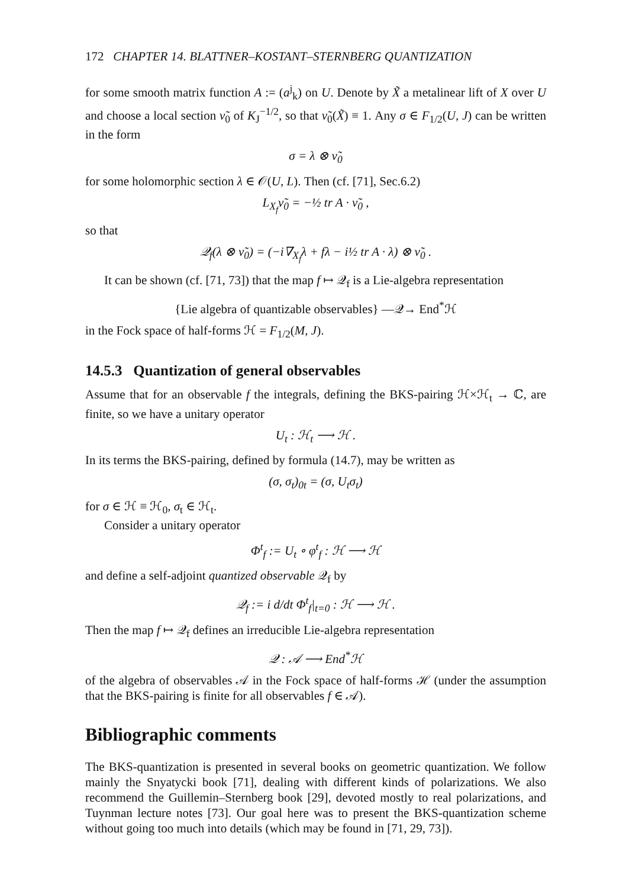172 CHAPTER 14. BLATTNER–KOSTANT–STERNBERG QUANTIZATION
for some smooth matrix function A := (a<sup>j</sup><sub>k</sub>) on U. Denote by X̃ a metalinear lift of X over U and choose a local section ν̃<sub>0</sub> of K<sub>J</sub><sup>−1/2</sup>, so that ν̃<sub>0</sub>(X̃) ≡ 1. Any σ ∈ F<sub>1/2</sub>(U, J) can be written in the form
σ = λ ⊗ ν̃<sub>0</sub>
for some holomorphic section λ ∈ 𝒪(U, L). Then (cf. [71], Sec.6.2)
L<sub>X<sub>f</sub></sub>ν̃<sub>0</sub> = −½ tr A · ν̃<sub>0</sub> ,
so that
𝒬<sub>f</sub>(λ ⊗ ν̃<sub>0</sub>) = (−i∇<sub>X<sub>f</sub></sub>λ + fλ − i½ tr A · λ) ⊗ ν̃<sub>0</sub> .
It can be shown (cf. [71, 73]) that the map f ↦ 𝒬<sub>f</sub> is a Lie-algebra representation
{Lie algebra of quantizable observables} —𝒬→ End<sup>*</sup>ℋ
in the Fock space of half-forms ℋ = F<sub>1/2</sub>(M, J).
14.5.3 Quantization of general observables
Assume that for an observable f the integrals, defining the BKS-pairing ℋ×ℋ<sub>t</sub> → ℂ, are finite, so we have a unitary operator
U<sub>t</sub> : ℋ<sub>t</sub> ⟶ ℋ .
In its terms the BKS-pairing, defined by formula (14.7), may be written as
(σ, σ<sub>t</sub>)<sub>0t</sub> = (σ, U<sub>t</sub>σ<sub>t</sub>)
for σ ∈ ℋ ≡ ℋ<sub>0</sub>, σ<sub>t</sub> ∈ ℋ<sub>t</sub>.
Consider a unitary operator
Φ<sup>t</sup><sub>f</sub> := U<sub>t</sub> ∘ φ<sup>t</sup><sub>f</sub> : ℋ ⟶ ℋ
and define a self-adjoint quantized observable 𝒬<sub>f</sub> by
𝒬<sub>f</sub> := i d/dt Φ<sup>t</sup><sub>f</sub>|<sub>t=0</sub> : ℋ ⟶ ℋ .
Then the map f ↦ 𝒬<sub>f</sub> defines an irreducible Lie-algebra representation
𝒬 : 𝒜 ⟶ End<sup>*</sup>ℋ
of the algebra of observables 𝒜 in the Fock space of half-forms ℋ (under the assumption that the BKS-pairing is finite for all observables f ∈ 𝒜).
Bibliographic comments
The BKS-quantization is presented in several books on geometric quantization. We follow mainly the Snyatycki book [71], dealing with different kinds of polarizations. We also recommend the Guillemin–Sternberg book [29], devoted mostly to real polarizations, and Tuynman lecture notes [73]. Our goal here was to present the BKS-quantization scheme without going too much into details (which may be found in [71, 29, 73]).